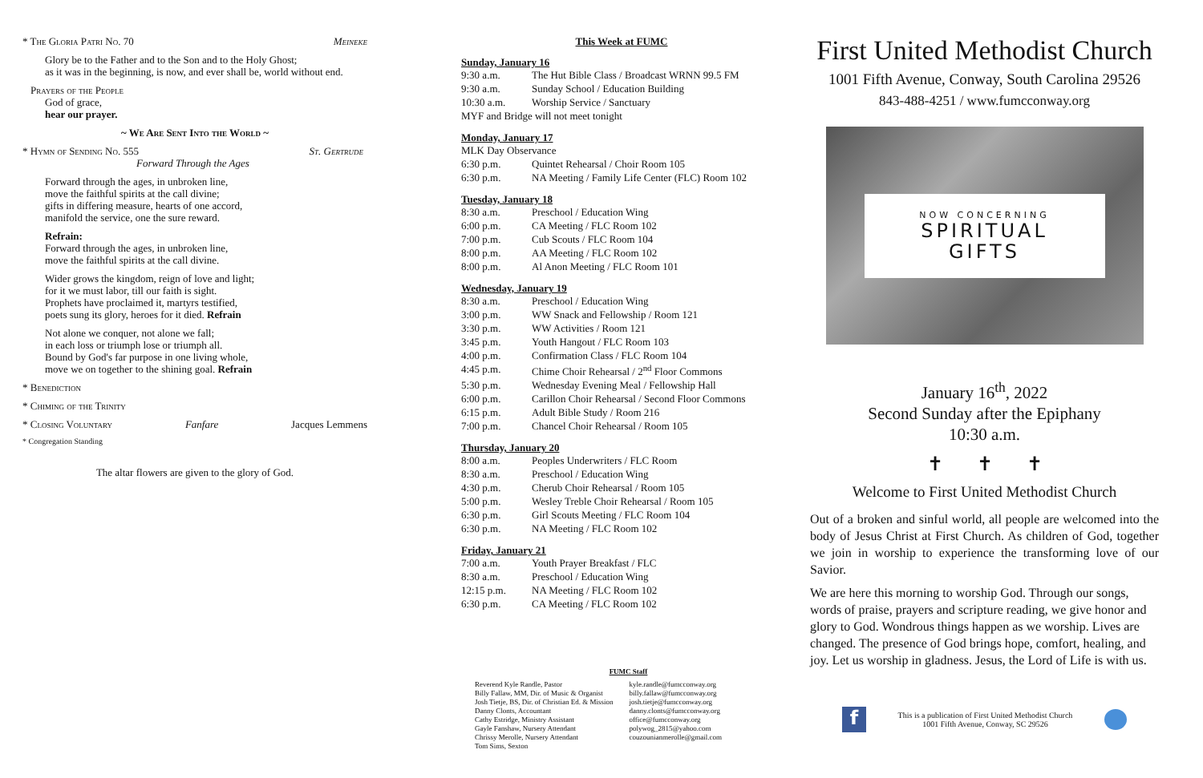* The Gloria Patri No. 70 Meineke
Glory be to the Father and to the Son and to the Holy Ghost;
as it was in the beginning, is now, and ever shall be, world without end.
Prayers of the People
God of grace,
hear our prayer.
~ We Are Sent Into the World ~
* Hymn of Sending No. 555 St. Gertrude
Forward Through the Ages
Forward through the ages, in unbroken line,
move the faithful spirits at the call divine;
gifts in differing measure, hearts of one accord,
manifold the service, one the sure reward.
Refrain:
Forward through the ages, in unbroken line,
move the faithful spirits at the call divine.
Wider grows the kingdom, reign of love and light;
for it we must labor, till our faith is sight.
Prophets have proclaimed it, martyrs testified,
poets sung its glory, heroes for it died. Refrain
Not alone we conquer, not alone we fall;
in each loss or triumph lose or triumph all.
Bound by God's far purpose in one living whole,
move we on together to the shining goal. Refrain
* Benediction
* Chiming of the Trinity
* Closing Voluntary Fanfare Jacques Lemmens
* Congregation Standing
The altar flowers are given to the glory of God.
This Week at FUMC
Sunday, January 16
| 9:30 a.m. | The Hut Bible Class / Broadcast WRNN 99.5 FM |
| 9:30 a.m. | Sunday School / Education Building |
| 10:30 a.m. | Worship Service / Sanctuary |
| MYF and Bridge will not meet tonight | |
Monday, January 17
| MLK Day Observance | |
| 6:30 p.m. | Quintet Rehearsal / Choir Room 105 |
| 6:30 p.m. | NA Meeting / Family Life Center (FLC) Room 102 |
Tuesday, January 18
| 8:30 a.m. | Preschool / Education Wing |
| 6:00 p.m. | CA Meeting / FLC Room 102 |
| 7:00 p.m. | Cub Scouts / FLC Room 104 |
| 8:00 p.m. | AA Meeting / FLC Room 102 |
| 8:00 p.m. | Al Anon Meeting / FLC Room 101 |
Wednesday, January 19
| 8:30 a.m. | Preschool / Education Wing |
| 3:00 p.m. | WW Snack and Fellowship / Room 121 |
| 3:30 p.m. | WW Activities / Room 121 |
| 3:45 p.m. | Youth Hangout / FLC Room 103 |
| 4:00 p.m. | Confirmation Class / FLC Room 104 |
| 4:45 p.m. | Chime Choir Rehearsal / 2<sup>nd</sup> Floor Commons |
| 5:30 p.m. | Wednesday Evening Meal / Fellowship Hall |
| 6:00 p.m. | Carillon Choir Rehearsal / Second Floor Commons |
| 6:15 p.m. | Adult Bible Study / Room 216 |
| 7:00 p.m. | Chancel Choir Rehearsal / Room 105 |
Thursday, January 20
| 8:00 a.m. | Peoples Underwriters / FLC Room |
| 8:30 a.m. | Preschool / Education Wing |
| 4:30 p.m. | Cherub Choir Rehearsal / Room 105 |
| 5:00 p.m. | Wesley Treble Choir Rehearsal / Room 105 |
| 6:30 p.m. | Girl Scouts Meeting / FLC Room 104 |
| 6:30 p.m. | NA Meeting / FLC Room 102 |
Friday, January 21
| 7:00 a.m. | Youth Prayer Breakfast / FLC |
| 8:30 a.m. | Preschool / Education Wing |
| 12:15 p.m. | NA Meeting / FLC Room 102 |
| 6:30 p.m. | CA Meeting / FLC Room 102 |
FUMC Staff
| Reverend Kyle Randle, Pastor | kyle.randle@fumcconway.org |
| Billy Fallaw, MM, Dir. of Music & Organist | billy.fallaw@fumcconway.org |
| Josh Tietje, BS, Dir. of Christian Ed. & Mission | josh.tietje@fumcconway.org |
| Danny Clonts, Accountant | danny.clonts@fumcconway.org |
| Cathy Estridge, Ministry Assistant | office@fumcconway.org |
| Gayle Fanshaw, Nursery Attendant | polywog_2815@yahoo.com |
| Chrissy Merolle, Nursery Attendant | couzounianmerolle@gmail.com |
| Tom Sims, Sexton | |
First United Methodist Church
1001 Fifth Avenue, Conway, South Carolina 29526
843-488-4251 / www.fumcconway.org
NOW CONCERNING
SPIRITUAL
GIFTS
January 16<sup>th</sup>, 2022
Second Sunday after the Epiphany
10:30 a.m.
✝ ✝ ✝
Welcome to First United Methodist Church
Out of a broken and sinful world, all people are welcomed into the body of Jesus Christ at First Church. As children of God, together we join in worship to experience the transforming love of our Savior.
We are here this morning to worship God. Through our songs, words of praise, prayers and scripture reading, we give honor and glory to God. Wondrous things happen as we worship. Lives are changed. The presence of God brings hope, comfort, healing, and joy. Let us worship in gladness. Jesus, the Lord of Life is with us.
f
This is a publication of First United Methodist Church
1001 Fifth Avenue, Conway, SC 29526